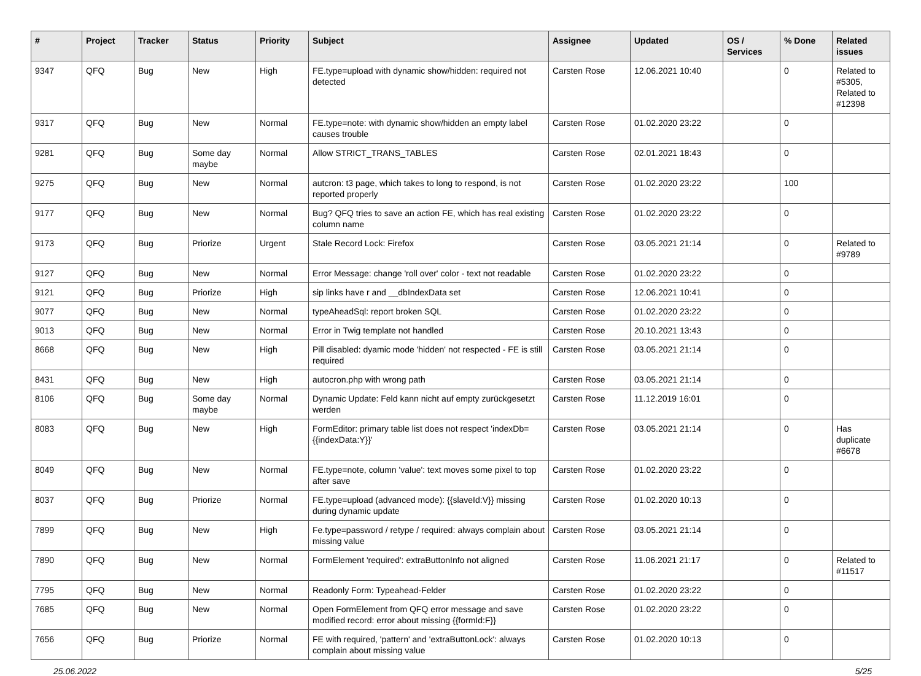| # | Project | Tracker | Status | Priority | Subject | Assignee | Updated | OS / Services | % Done | Related issues |
| --- | --- | --- | --- | --- | --- | --- | --- | --- | --- | --- |
| 9347 | QFQ | Bug | New | High | FE.type=upload with dynamic show/hidden: required not detected | Carsten Rose | 12.06.2021 10:40 | | 0 | Related to #5305, Related to #12398 |
| 9317 | QFQ | Bug | New | Normal | FE.type=note: with dynamic show/hidden an empty label causes trouble | Carsten Rose | 01.02.2020 23:22 | | 0 | |
| 9281 | QFQ | Bug | Some day maybe | Normal | Allow STRICT_TRANS_TABLES | Carsten Rose | 02.01.2021 18:43 | | 0 | |
| 9275 | QFQ | Bug | New | Normal | autcron: t3 page, which takes to long to respond, is not reported properly | Carsten Rose | 01.02.2020 23:22 | | 100 | |
| 9177 | QFQ | Bug | New | Normal | Bug? QFQ tries to save an action FE, which has real existing column name | Carsten Rose | 01.02.2020 23:22 | | 0 | |
| 9173 | QFQ | Bug | Priorize | Urgent | Stale Record Lock: Firefox | Carsten Rose | 03.05.2021 21:14 | | 0 | Related to #9789 |
| 9127 | QFQ | Bug | New | Normal | Error Message: change 'roll over' color - text not readable | Carsten Rose | 01.02.2020 23:22 | | 0 | |
| 9121 | QFQ | Bug | Priorize | High | sip links have r and __dbIndexData set | Carsten Rose | 12.06.2021 10:41 | | 0 | |
| 9077 | QFQ | Bug | New | Normal | typeAheadSql: report broken SQL | Carsten Rose | 01.02.2020 23:22 | | 0 | |
| 9013 | QFQ | Bug | New | Normal | Error in Twig template not handled | Carsten Rose | 20.10.2021 13:43 | | 0 | |
| 8668 | QFQ | Bug | New | High | Pill disabled: dyamic mode 'hidden' not respected - FE is still required | Carsten Rose | 03.05.2021 21:14 | | 0 | |
| 8431 | QFQ | Bug | New | High | autocron.php with wrong path | Carsten Rose | 03.05.2021 21:14 | | 0 | |
| 8106 | QFQ | Bug | Some day maybe | Normal | Dynamic Update: Feld kann nicht auf empty zurückgesetzt werden | Carsten Rose | 11.12.2019 16:01 | | 0 | |
| 8083 | QFQ | Bug | New | High | FormEditor: primary table list does not respect 'indexDb={{indexData:Y}}' | Carsten Rose | 03.05.2021 21:14 | | 0 | Has duplicate #6678 |
| 8049 | QFQ | Bug | New | Normal | FE.type=note, column 'value': text moves some pixel to top after save | Carsten Rose | 01.02.2020 23:22 | | 0 | |
| 8037 | QFQ | Bug | Priorize | Normal | FE.type=upload (advanced mode): {{slaveId:V}} missing during dynamic update | Carsten Rose | 01.02.2020 10:13 | | 0 | |
| 7899 | QFQ | Bug | New | High | Fe.type=password / retype / required: always complain about missing value | Carsten Rose | 03.05.2021 21:14 | | 0 | |
| 7890 | QFQ | Bug | New | Normal | FormElement 'required': extraButtonInfo not aligned | Carsten Rose | 11.06.2021 21:17 | | 0 | Related to #11517 |
| 7795 | QFQ | Bug | New | Normal | Readonly Form: Typeahead-Felder | Carsten Rose | 01.02.2020 23:22 | | 0 | |
| 7685 | QFQ | Bug | New | Normal | Open FormElement from QFQ error message and save modified record: error about missing {{formId:F}} | Carsten Rose | 01.02.2020 23:22 | | 0 | |
| 7656 | QFQ | Bug | Priorize | Normal | FE with required, 'pattern' and 'extraButtonLock': always complain about missing value | Carsten Rose | 01.02.2020 10:13 | | 0 | |
25.06.2022 5/25